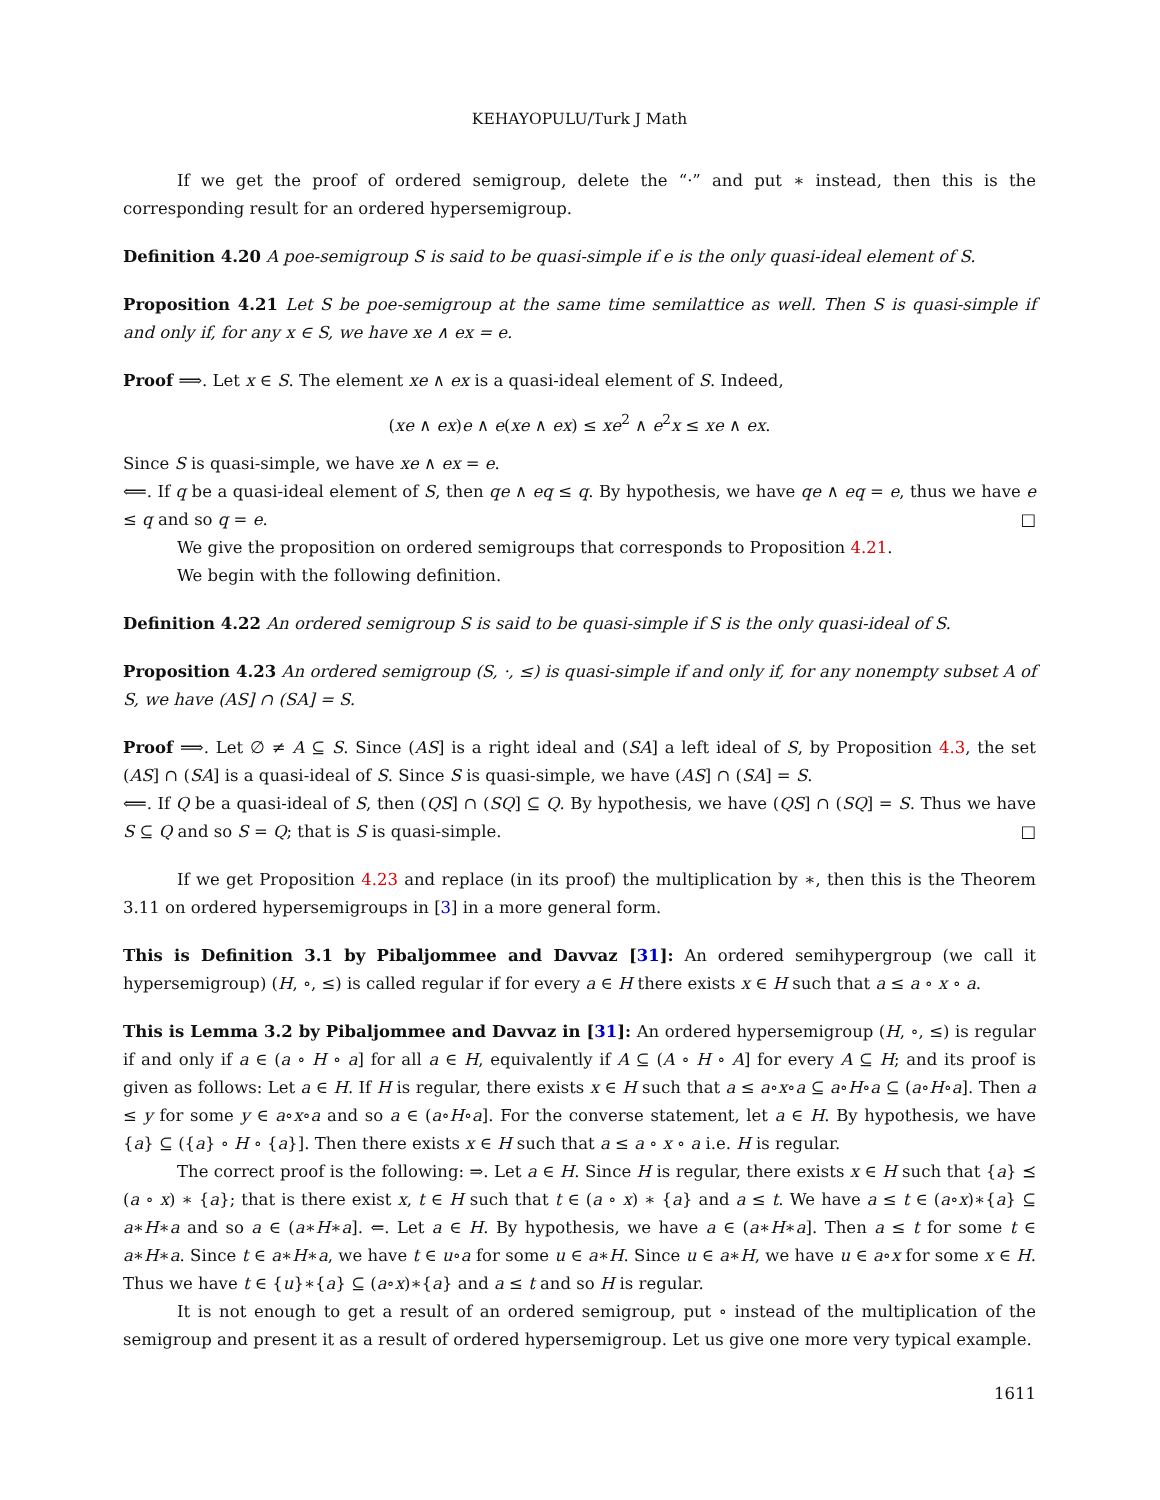KEHAYOPULU/Turk J Math
If we get the proof of ordered semigroup, delete the “·” and put ∗ instead, then this is the corresponding result for an ordered hypersemigroup.
Definition 4.20 A poe-semigroup S is said to be quasi-simple if e is the only quasi-ideal element of S.
Proposition 4.21 Let S be poe-semigroup at the same time semilattice as well. Then S is quasi-simple if and only if, for any x ∈ S, we have xe ∧ ex = e.
Proof ⟹. Let x ∈ S. The element xe ∧ ex is a quasi-ideal element of S. Indeed,
(xe ∧ ex)e ∧ e(xe ∧ ex) ≤ xe<sup>2</sup> ∧ e<sup>2</sup>x ≤ xe ∧ ex.
Since S is quasi-simple, we have xe ∧ ex = e.
⟸. If q be a quasi-ideal element of S, then qe ∧ eq ≤ q. By hypothesis, we have qe ∧ eq = e, thus we have e ≤ q and so q = e. □
We give the proposition on ordered semigroups that corresponds to Proposition 4.21.
We begin with the following definition.
Definition 4.22 An ordered semigroup S is said to be quasi-simple if S is the only quasi-ideal of S.
Proposition 4.23 An ordered semigroup (S, ·, ≤) is quasi-simple if and only if, for any nonempty subset A of S, we have (AS] ∩ (SA] = S.
Proof ⟹. Let ∅ ≠ A ⊆ S. Since (AS] is a right ideal and (SA] a left ideal of S, by Proposition 4.3, the set (AS] ∩ (SA] is a quasi-ideal of S. Since S is quasi-simple, we have (AS] ∩ (SA] = S.
⟸. If Q be a quasi-ideal of S, then (QS] ∩ (SQ] ⊆ Q. By hypothesis, we have (QS] ∩ (SQ] = S. Thus we have S ⊆ Q and so S = Q; that is S is quasi-simple. □
If we get Proposition 4.23 and replace (in its proof) the multiplication by ∗, then this is the Theorem 3.11 on ordered hypersemigroups in [3] in a more general form.
This is Definition 3.1 by Pibaljommee and Davvaz [31]: An ordered semihypergroup (we call it hypersemigroup) (H, ∘, ≤) is called regular if for every a ∈ H there exists x ∈ H such that a ≤ a ∘ x ∘ a.
This is Lemma 3.2 by Pibaljommee and Davvaz in [31]: An ordered hypersemigroup (H, ∘, ≤) is regular if and only if a ∈ (a ∘ H ∘ a] for all a ∈ H, equivalently if A ⊆ (A ∘ H ∘ A] for every A ⊆ H; and its proof is given as follows: Let a ∈ H. If H is regular, there exists x ∈ H such that a ≤ a∘x∘a ⊆ a∘H∘a ⊆ (a∘H∘a]. Then a ≤ y for some y ∈ a∘x∘a and so a ∈ (a∘H∘a]. For the converse statement, let a ∈ H. By hypothesis, we have {a} ⊆ ({a} ∘ H ∘ {a}]. Then there exists x ∈ H such that a ≤ a ∘ x ∘ a i.e. H is regular.
The correct proof is the following: ⇒. Let a ∈ H. Since H is regular, there exists x ∈ H such that {a} ⪯ (a ∘ x) ∗ {a}; that is there exist x, t ∈ H such that t ∈ (a ∘ x) ∗ {a} and a ≤ t. We have a ≤ t ∈ (a∘x)∗{a} ⊆ a∗H∗a and so a ∈ (a∗H∗a]. ⇐. Let a ∈ H. By hypothesis, we have a ∈ (a∗H∗a]. Then a ≤ t for some t ∈ a∗H∗a. Since t ∈ a∗H∗a, we have t ∈ u∘a for some u ∈ a∗H. Since u ∈ a∗H, we have u ∈ a∘x for some x ∈ H. Thus we have t ∈ {u}∗{a} ⊆ (a∘x)∗{a} and a ≤ t and so H is regular.
It is not enough to get a result of an ordered semigroup, put ∘ instead of the multiplication of the semigroup and present it as a result of ordered hypersemigroup. Let us give one more very typical example.
1611